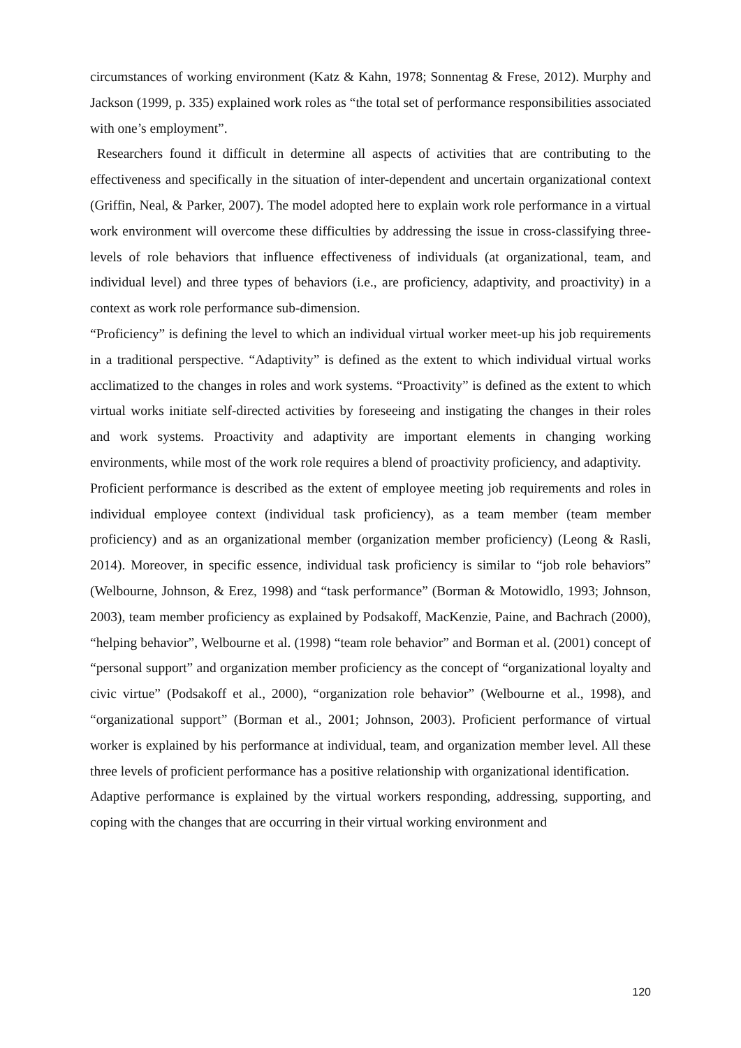circumstances of working environment (Katz & Kahn, 1978; Sonnentag & Frese, 2012). Murphy and Jackson (1999, p. 335) explained work roles as “the total set of performance responsibilities associated with one’s employment”.
Researchers found it difficult in determine all aspects of activities that are contributing to the effectiveness and specifically in the situation of inter-dependent and uncertain organizational context (Griffin, Neal, & Parker, 2007). The model adopted here to explain work role performance in a virtual work environment will overcome these difficulties by addressing the issue in cross-classifying three-levels of role behaviors that influence effectiveness of individuals (at organizational, team, and individual level) and three types of behaviors (i.e., are proficiency, adaptivity, and proactivity) in a context as work role performance sub-dimension.
“Proficiency” is defining the level to which an individual virtual worker meet-up his job requirements in a traditional perspective. “Adaptivity” is defined as the extent to which individual virtual works acclimatized to the changes in roles and work systems. “Proactivity” is defined as the extent to which virtual works initiate self-directed activities by foreseeing and instigating the changes in their roles and work systems. Proactivity and adaptivity are important elements in changing working environments, while most of the work role requires a blend of proactivity proficiency, and adaptivity.
Proficient performance is described as the extent of employee meeting job requirements and roles in individual employee context (individual task proficiency), as a team member (team member proficiency) and as an organizational member (organization member proficiency) (Leong & Rasli, 2014). Moreover, in specific essence, individual task proficiency is similar to “job role behaviors” (Welbourne, Johnson, & Erez, 1998) and “task performance” (Borman & Motowidlo, 1993; Johnson, 2003), team member proficiency as explained by Podsakoff, MacKenzie, Paine, and Bachrach (2000), “helping behavior”, Welbourne et al. (1998) “team role behavior” and Borman et al. (2001) concept of “personal support” and organization member proficiency as the concept of “organizational loyalty and civic virtue” (Podsakoff et al., 2000), “organization role behavior” (Welbourne et al., 1998), and “organizational support” (Borman et al., 2001; Johnson, 2003). Proficient performance of virtual worker is explained by his performance at individual, team, and organization member level. All these three levels of proficient performance has a positive relationship with organizational identification.
Adaptive performance is explained by the virtual workers responding, addressing, supporting, and coping with the changes that are occurring in their virtual working environment and
120